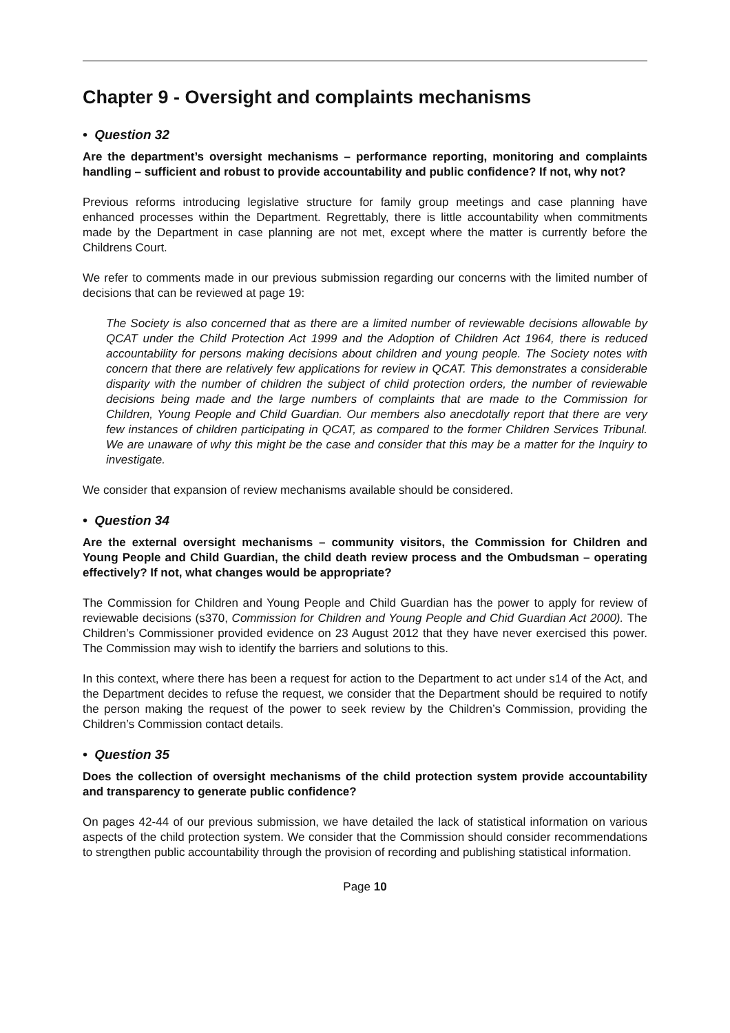Chapter 9 - Oversight and complaints mechanisms
• Question 32
Are the department’s oversight mechanisms – performance reporting, monitoring and complaints handling – sufficient and robust to provide accountability and public confidence? If not, why not?
Previous reforms introducing legislative structure for family group meetings and case planning have enhanced processes within the Department. Regrettably, there is little accountability when commitments made by the Department in case planning are not met, except where the matter is currently before the Childrens Court.
We refer to comments made in our previous submission regarding our concerns with the limited number of decisions that can be reviewed at page 19:
The Society is also concerned that as there are a limited number of reviewable decisions allowable by QCAT under the Child Protection Act 1999 and the Adoption of Children Act 1964, there is reduced accountability for persons making decisions about children and young people. The Society notes with concern that there are relatively few applications for review in QCAT. This demonstrates a considerable disparity with the number of children the subject of child protection orders, the number of reviewable decisions being made and the large numbers of complaints that are made to the Commission for Children, Young People and Child Guardian. Our members also anecdotally report that there are very few instances of children participating in QCAT, as compared to the former Children Services Tribunal. We are unaware of why this might be the case and consider that this may be a matter for the Inquiry to investigate.
We consider that expansion of review mechanisms available should be considered.
• Question 34
Are the external oversight mechanisms – community visitors, the Commission for Children and Young People and Child Guardian, the child death review process and the Ombudsman – operating effectively? If not, what changes would be appropriate?
The Commission for Children and Young People and Child Guardian has the power to apply for review of reviewable decisions (s370, Commission for Children and Young People and Chid Guardian Act 2000). The Children’s Commissioner provided evidence on 23 August 2012 that they have never exercised this power. The Commission may wish to identify the barriers and solutions to this.
In this context, where there has been a request for action to the Department to act under s14 of the Act, and the Department decides to refuse the request, we consider that the Department should be required to notify the person making the request of the power to seek review by the Children’s Commission, providing the Children’s Commission contact details.
• Question 35
Does the collection of oversight mechanisms of the child protection system provide accountability and transparency to generate public confidence?
On pages 42-44 of our previous submission, we have detailed the lack of statistical information on various aspects of the child protection system. We consider that the Commission should consider recommendations to strengthen public accountability through the provision of recording and publishing statistical information.
Page 10